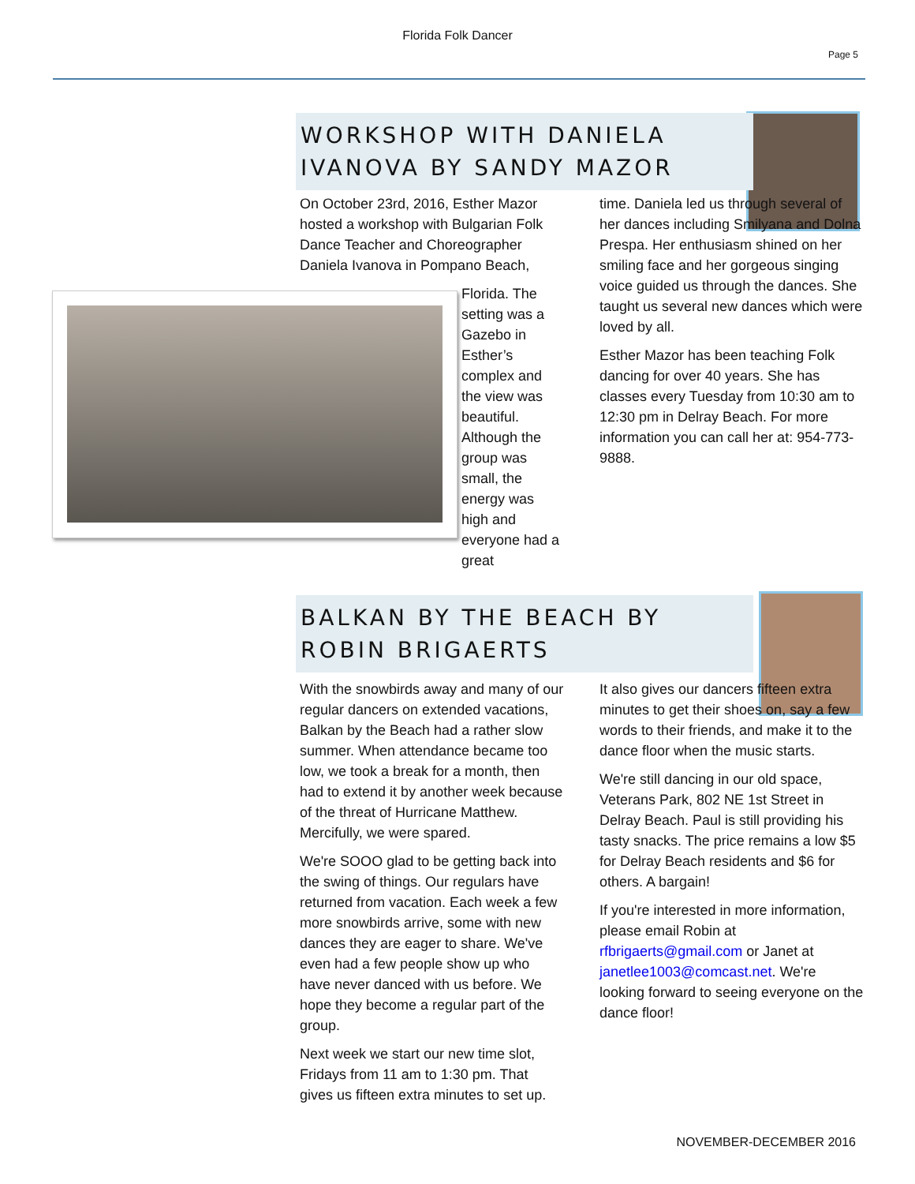Florida Folk Dancer
Page 5
WORKSHOP WITH DANIELA IVANOVA BY SANDY MAZOR
On October 23rd, 2016, Esther Mazor hosted a workshop with Bulgarian Folk Dance Teacher and Choreographer Daniela Ivanova in Pompano Beach,
Florida. The setting was a Gazebo in Esther’s complex and the view was beautiful. Although the group was small, the energy was high and everyone had a great
time. Daniela led us through several of her dances including Smilyana and Dolna Prespa. Her enthusiasm shined on her smiling face and her gorgeous singing voice guided us through the dances. She taught us several new dances which were loved by all.
Esther Mazor has been teaching Folk dancing for over 40 years. She has classes every Tuesday from 10:30 am to 12:30 pm in Delray Beach. For more information you can call her at: 954-773-9888.
BALKAN BY THE BEACH BY ROBIN BRIGAERTS
With the snowbirds away and many of our regular dancers on extended vacations, Balkan by the Beach had a rather slow summer. When attendance became too low, we took a break for a month, then had to extend it by another week because of the threat of Hurricane Matthew. Mercifully, we were spared.
We're SOOO glad to be getting back into the swing of things. Our regulars have returned from vacation. Each week a few more snowbirds arrive, some with new dances they are eager to share. We've even had a few people show up who have never danced with us before. We hope they become a regular part of the group.
Next week we start our new time slot, Fridays from 11 am to 1:30 pm. That gives us fifteen extra minutes to set up.
It also gives our dancers fifteen extra minutes to get their shoes on, say a few words to their friends, and make it to the dance floor when the music starts.
We're still dancing in our old space, Veterans Park, 802 NE 1st Street in Delray Beach. Paul is still providing his tasty snacks. The price remains a low $5 for Delray Beach residents and $6 for others. A bargain!
If you're interested in more information, please email Robin at rfbrigaerts@gmail.com or Janet at janetlee1003@comcast.net. We're looking forward to seeing everyone on the dance floor!
NOVEMBER-DECEMBER 2016